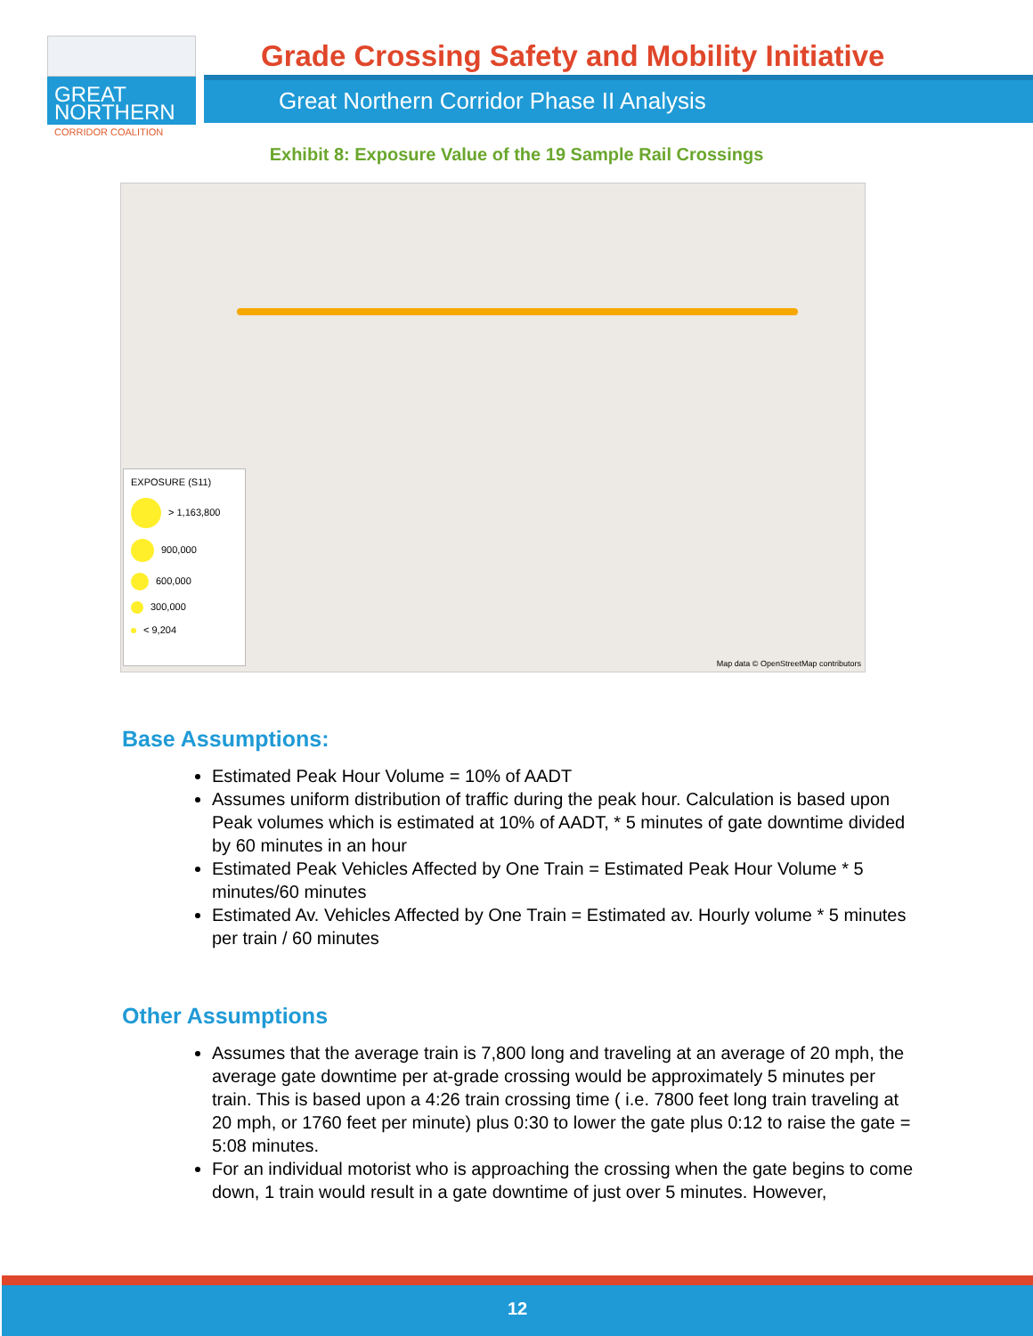GREAT
NORTHERN
CORRIDOR COALITION
Grade Crossing Safety and Mobility Initiative
Great Northern Corridor Phase II Analysis
Exhibit 8: Exposure Value of the 19 Sample Rail Crossings
EXPOSURE (S11)
> 1,163,800
900,000
600,000
300,000
< 9,204
Map data © OpenStreetMap contributors
Base Assumptions:
Estimated Peak Hour Volume = 10% of AADT
Assumes uniform distribution of traffic during the peak hour. Calculation is based upon Peak volumes which is estimated at 10% of AADT, * 5 minutes of gate downtime divided by 60 minutes in an hour
Estimated Peak Vehicles Affected by One Train = Estimated Peak Hour Volume * 5 minutes/60 minutes
Estimated Av. Vehicles Affected by One Train = Estimated av. Hourly volume * 5 minutes per train / 60 minutes
Other Assumptions
Assumes that the average train is 7,800 long and traveling at an average of 20 mph, the average gate downtime per at-grade crossing would be approximately 5 minutes per train. This is based upon a 4:26 train crossing time ( i.e. 7800 feet long train traveling at 20 mph, or 1760 feet per minute) plus 0:30 to lower the gate plus 0:12 to raise the gate = 5:08 minutes.
For an individual motorist who is approaching the crossing when the gate begins to come down, 1 train would result in a gate downtime of just over 5 minutes. However,
12